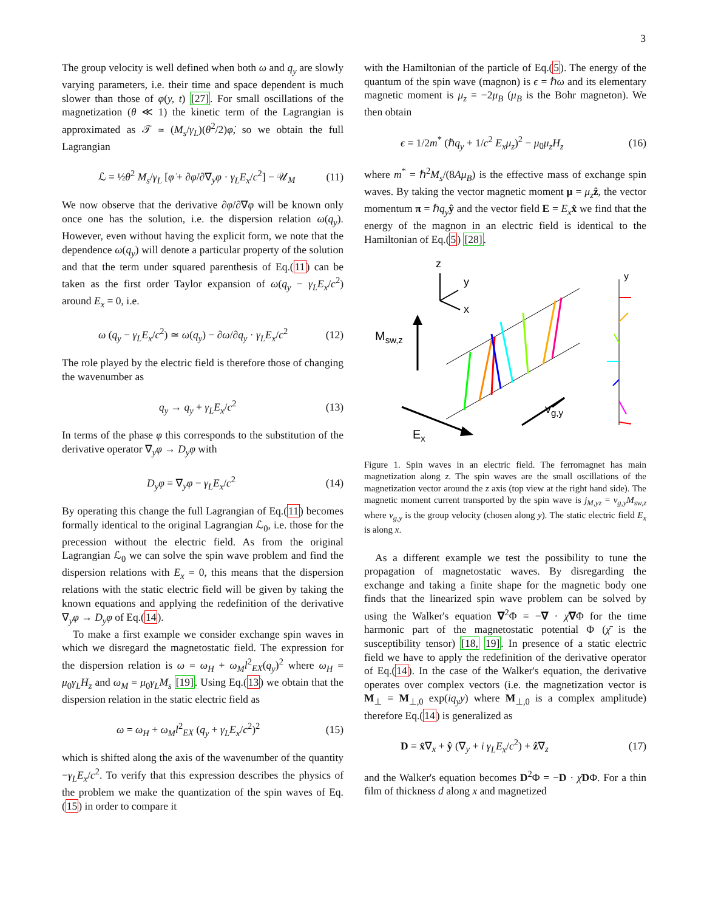3
The group velocity is well defined when both ω and q<sub>y</sub> are slowly varying parameters, i.e. their time and space dependent is much slower than those of φ(y, t) [27]. For small oscillations of the magnetization (θ ≪ 1) the kinetic term of the Lagrangian is approximated as 𝒯 ≃ (M<sub>s</sub>/γ<sub>L</sub>)(θ<sup>2</sup>/2)φ̇, so we obtain the full Lagrangian
ℒ = ½θ<sup>2</sup> M<sub>s</sub>/γ<sub>L</sub> [φ̇ + ∂φ̇/∂∇<sub>y</sub>φ · γ<sub>L</sub>E<sub>x</sub>/c<sup>2</sup>] − 𝒰<sub>M</sub> (11)
We now observe that the derivative ∂φ̇/∂∇φ will be known only once one has the solution, i.e. the dispersion relation ω(q<sub>y</sub>). However, even without having the explicit form, we note that the dependence ω(q<sub>y</sub>) will denote a particular property of the solution and that the term under squared parenthesis of Eq.(11) can be taken as the first order Taylor expansion of ω(q<sub>y</sub> − γ<sub>L</sub>E<sub>x</sub>/c<sup>2</sup>) around E<sub>x</sub> = 0, i.e.
ω (q<sub>y</sub> − γ<sub>L</sub>E<sub>x</sub>/c<sup>2</sup>) ≃ ω(q<sub>y</sub>) − ∂ω/∂q<sub>y</sub> · γ<sub>L</sub>E<sub>x</sub>/c<sup>2</sup> (12)
The role played by the electric field is therefore those of changing the wavenumber as
q<sub>y</sub> → q<sub>y</sub> + γ<sub>L</sub>E<sub>x</sub>/c<sup>2</sup> (13)
In terms of the phase φ this corresponds to the substitution of the derivative operator ∇<sub>y</sub>φ → D<sub>y</sub>φ with
D<sub>y</sub>φ = ∇<sub>y</sub>φ − γ<sub>L</sub>E<sub>x</sub>/c<sup>2</sup> (14)
By operating this change the full Lagrangian of Eq.(11) becomes formally identical to the original Lagrangian ℒ<sub>0</sub>, i.e. those for the precession without the electric field. As from the original Lagrangian ℒ<sub>0</sub> we can solve the spin wave problem and find the dispersion relations with E<sub>x</sub> = 0, this means that the dispersion relations with the static electric field will be given by taking the known equations and applying the redefinition of the derivative ∇<sub>y</sub>φ → D<sub>y</sub>φ of Eq.(14).
To make a first example we consider exchange spin waves in which we disregard the magnetostatic field. The expression for the dispersion relation is ω = ω<sub>H</sub> + ω<sub>M</sub>l<sup>2</sup><sub>EX</sub>(q<sub>y</sub>)<sup>2</sup> where ω<sub>H</sub> = μ<sub>0</sub>γ<sub>L</sub>H<sub>z</sub> and ω<sub>M</sub> = μ<sub>0</sub>γ<sub>L</sub>M<sub>s</sub> [19]. Using Eq.(13) we obtain that the dispersion relation in the static electric field as
ω = ω<sub>H</sub> + ω<sub>M</sub>l<sup>2</sup><sub>EX</sub> (q<sub>y</sub> + γ<sub>L</sub>E<sub>x</sub>/c<sup>2</sup>)<sup>2</sup> (15)
which is shifted along the axis of the wavenumber of the quantity −γ<sub>L</sub>E<sub>x</sub>/c<sup>2</sup>. To verify that this expression describes the physics of the problem we make the quantization of the spin waves of Eq.(15) in order to compare it
with the Hamiltonian of the particle of Eq.(5). The energy of the quantum of the spin wave (magnon) is ϵ = ℏω and its elementary magnetic moment is μ<sub>z</sub> = −2μ<sub>B</sub> (μ<sub>B</sub> is the Bohr magneton). We then obtain
ϵ = 1/2m<sup>*</sup> (ℏq<sub>y</sub> + 1/c<sup>2</sup> E<sub>x</sub>μ<sub>z</sub>)<sup>2</sup> − μ<sub>0</sub>μ<sub>z</sub>H<sub>z</sub> (16)
where m<sup>*</sup> = ℏ<sup>2</sup>M<sub>s</sub>/(8Aμ<sub>B</sub>) is the effective mass of exchange spin waves. By taking the vector magnetic moment μ = μ<sub>z</sub> ẑ, the vector momentum π = ℏq<sub>y</sub> ŷ and the vector field E = E<sub>x</sub> x̂ we find that the energy of the magnon in an electric field is identical to the Hamiltonian of Eq.(5) [28].
z
y
x
Msw,z
vg,y
Ex
y
Figure 1. Spin waves in an electric field. The ferromagnet has main magnetization along z. The spin waves are the small oscillations of the magnetization vector around the z axis (top view at the right hand side). The magnetic moment current transported by the spin wave is j<sub>M,yz</sub> = v<sub>g,y</sub>M<sub>sw,z</sub> where v<sub>g,y</sub> is the group velocity (chosen along y). The static electric field E<sub>x</sub> is along x.
As a different example we test the possibility to tune the propagation of magnetostatic waves. By disregarding the exchange and taking a finite shape for the magnetic body one finds that the linearized spin wave problem can be solved by using the Walker's equation ∇<sup>2</sup>Φ = −∇ · χ̄∇Φ for the time harmonic part of the magnetostatic potential Φ (χ̄ is the susceptibility tensor) [18, 19]. In presence of a static electric field we have to apply the redefinition of the derivative operator of Eq.(14). In the case of the Walker's equation, the derivative operates over complex vectors (i.e. the magnetization vector is M<sub>⊥</sub> = M<sub>⊥,0</sub> exp(iq<sub>y</sub>y) where M<sub>⊥,0</sub> is a complex amplitude) therefore Eq.(14) is generalized as
D = x̂∇<sub>x</sub> + ŷ (∇<sub>y</sub> + i γ<sub>L</sub>E<sub>x</sub>/c<sup>2</sup>) + ẑ∇<sub>z</sub> (17)
and the Walker's equation becomes D<sup>2</sup>Φ = −D · χ̄DΦ. For a thin film of thickness d along x and magnetized